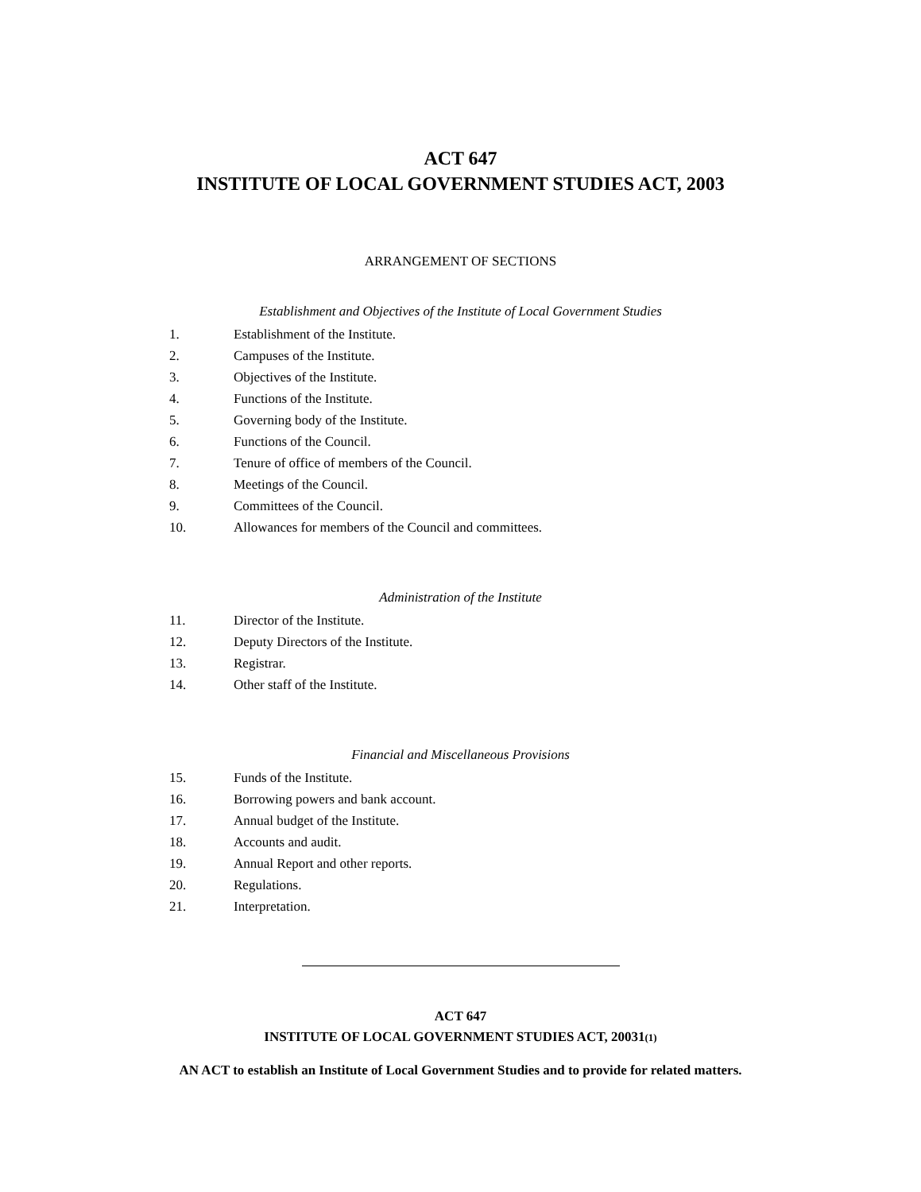ACT 647
INSTITUTE OF LOCAL GOVERNMENT STUDIES ACT, 2003
ARRANGEMENT OF SECTIONS
Establishment and Objectives of the Institute of Local Government Studies
1. Establishment of the Institute.
2. Campuses of the Institute.
3. Objectives of the Institute.
4. Functions of the Institute.
5. Governing body of the Institute.
6. Functions of the Council.
7. Tenure of office of members of the Council.
8. Meetings of the Council.
9. Committees of the Council.
10. Allowances for members of the Council and committees.
Administration of the Institute
11. Director of the Institute.
12. Deputy Directors of the Institute.
13. Registrar.
14. Other staff of the Institute.
Financial and Miscellaneous Provisions
15. Funds of the Institute.
16. Borrowing powers and bank account.
17. Annual budget of the Institute.
18. Accounts and audit.
19. Annual Report and other reports.
20. Regulations.
21. Interpretation.
ACT 647
INSTITUTE OF LOCAL GOVERNMENT STUDIES ACT, 20031(1)
AN ACT to establish an Institute of Local Government Studies and to provide for related matters.